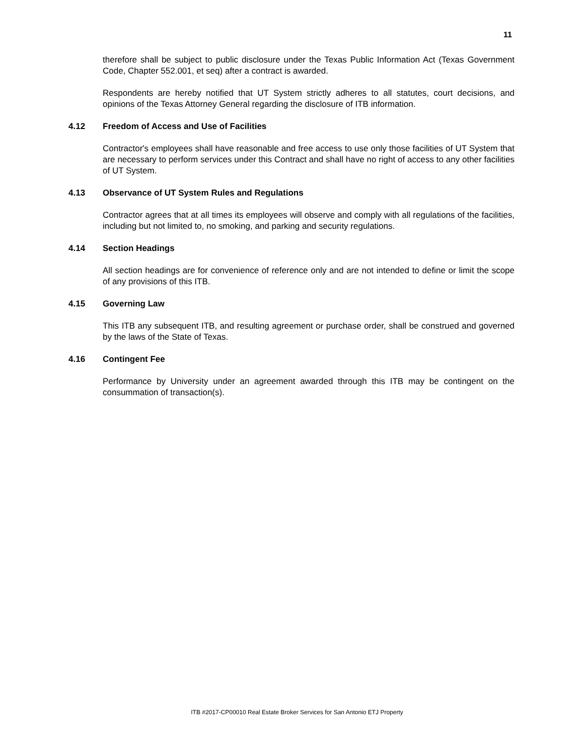11
therefore shall be subject to public disclosure under the Texas Public Information Act (Texas Government Code, Chapter 552.001, et seq) after a contract is awarded.
Respondents are hereby notified that UT System strictly adheres to all statutes, court decisions, and opinions of the Texas Attorney General regarding the disclosure of ITB information.
4.12 Freedom of Access and Use of Facilities
Contractor's employees shall have reasonable and free access to use only those facilities of UT System that are necessary to perform services under this Contract and shall have no right of access to any other facilities of UT System.
4.13 Observance of UT System Rules and Regulations
Contractor agrees that at all times its employees will observe and comply with all regulations of the facilities, including but not limited to, no smoking, and parking and security regulations.
4.14 Section Headings
All section headings are for convenience of reference only and are not intended to define or limit the scope of any provisions of this ITB.
4.15 Governing Law
This ITB any subsequent ITB, and resulting agreement or purchase order, shall be construed and governed by the laws of the State of Texas.
4.16 Contingent Fee
Performance by University under an agreement awarded through this ITB may be contingent on the consummation of transaction(s).
ITB #2017-CP00010 Real Estate Broker Services for San Antonio ETJ Property